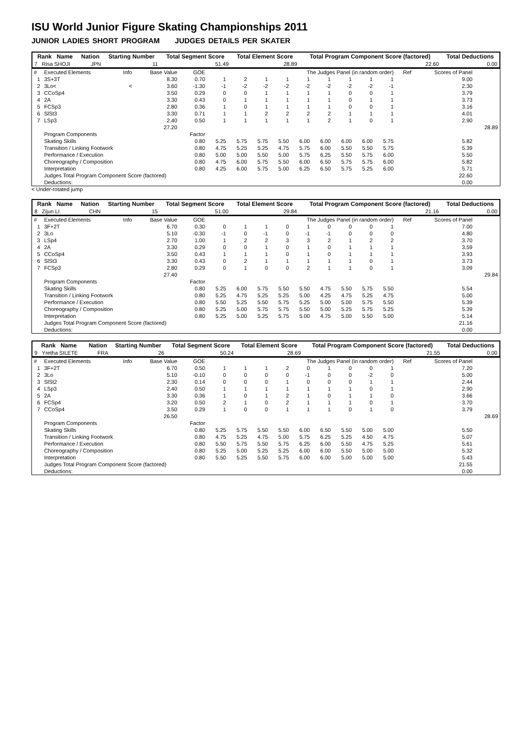ISU World Junior Figure Skating Championships 2011
JUNIOR LADIES SHORT PROGRAM JUDGES DETAILS PER SKATER
| Rank Name | Nation | Starting Number | Total Segment Score | Total Element Score | Total Program Component Score (factored) | Total Deductions |
| --- | --- | --- | --- | --- | --- | --- |
| 7 Risa SHOJI | JPN | 11 | 51.49 | 28.89 | 22.60 | 0.00 |
| # | Executed Elements | Info | Base Value | GOE | The Judges Panel (in random order) | | | | | | | | | Ref | Scores of Panel | |
| --- | --- | --- | --- | --- | --- | --- | --- | --- | --- | --- | --- | --- | --- | --- | --- | --- |
| 1 | 3S+3T | | 8.30 | 0.70 | 1 | 2 | 1 | 1 | 1 | 1 | 1 | 1 | 1 | | 9.00 | |
| 2 | 3Lo< | < | 3.60 | -1.30 | -1 | -2 | -2 | -2 | -2 | -2 | -2 | -2 | -1 | | 2.30 | |
| 3 | CCoSp4 | | 3.50 | 0.29 | 0 | 0 | 1 | 1 | 1 | 1 | 0 | 0 | 1 | | 3.79 | |
| 4 | 2A | | 3.30 | 0.43 | 0 | 1 | 1 | 1 | 1 | 1 | 0 | 1 | 1 | | 3.73 | |
| 5 | FCSp3 | | 2.80 | 0.36 | 1 | 0 | 1 | 1 | 1 | 1 | 0 | 0 | 1 | | 3.16 | |
| 6 | SlSt3 | | 3.30 | 0.71 | 1 | 1 | 2 | 2 | 2 | 2 | 1 | 1 | 1 | | 4.01 | |
| 7 | LSp3 | | 2.40 | 0.50 | 1 | 1 | 1 | 1 | 1 | 2 | 1 | 0 | 1 | | 2.90 | |
| | | | 27.20 | | | | | | | | | | | | | 28.89 |
| | Program Components | | | Factor | | | | | | | | | | | | |
| | Skating Skills | | | 0.80 | 5.25 | 5.75 | 5.75 | 5.50 | 6.00 | 6.00 | 6.00 | 6.00 | 5.75 | | 5.82 | |
| | Transition / Linking Footwork | | | 0.80 | 4.75 | 5.25 | 5.25 | 4.75 | 5.75 | 6.00 | 5.50 | 5.50 | 5.75 | | 5.39 | |
| | Performance / Execution | | | 0.80 | 5.00 | 5.00 | 5.50 | 5.00 | 5.75 | 6.25 | 5.50 | 5.75 | 6.00 | | 5.50 | |
| | Choreography / Composition | | | 0.80 | 4.75 | 6.00 | 5.75 | 5.50 | 6.00 | 6.50 | 5.75 | 5.75 | 6.00 | | 5.82 | |
| | Interpretation | | | 0.80 | 4.25 | 6.00 | 5.75 | 5.00 | 6.25 | 6.50 | 5.75 | 5.25 | 6.00 | | 5.71 | |
| | Judges Total Program Component Score (factored) | | | | | | | | | | | | | | 22.60 | |
| | Deductions: | | | | | | | | | | | | | | 0.00 | |
< Under-rotated jump
| Rank Name | Nation | Starting Number | Total Segment Score | Total Element Score | Total Program Component Score (factored) | Total Deductions |
| --- | --- | --- | --- | --- | --- | --- |
| 8 Zijun LI | CHN | 15 | 51.00 | 29.84 | 21.16 | 0.00 |
| # | Executed Elements | Info | Base Value | GOE | The Judges Panel (in random order) | | | | | | | | | Ref | Scores of Panel | |
| --- | --- | --- | --- | --- | --- | --- | --- | --- | --- | --- | --- | --- | --- | --- | --- | --- |
| 1 | 3F+2T | | 6.70 | 0.30 | 0 | 1 | 1 | 0 | 1 | 0 | 0 | 0 | 1 | | 7.00 | |
| 2 | 3Lo | | 5.10 | -0.30 | -1 | 0 | -1 | 0 | -1 | -1 | 0 | 0 | 0 | | 4.80 | |
| 3 | LSp4 | | 2.70 | 1.00 | 1 | 2 | 2 | 3 | 3 | 2 | 1 | 2 | 2 | | 3.70 | |
| 4 | 2A | | 3.30 | 0.29 | 0 | 0 | 1 | 0 | 1 | 0 | 1 | 1 | 1 | | 3.59 | |
| 5 | CCoSp4 | | 3.50 | 0.43 | 1 | 1 | 1 | 0 | 1 | 0 | 1 | 1 | 1 | | 3.93 | |
| 6 | SlSt3 | | 3.30 | 0.43 | 0 | 2 | 1 | 1 | 1 | 1 | 1 | 0 | 1 | | 3.73 | |
| 7 | FCSp3 | | 2.80 | 0.29 | 0 | 1 | 0 | 0 | 2 | 1 | 1 | 0 | 1 | | 3.09 | |
| | | | 27.40 | | | | | | | | | | | | | 29.84 |
| | Program Components | | | Factor | | | | | | | | | | | | |
| | Skating Skills | | | 0.80 | 5.25 | 6.00 | 5.75 | 5.50 | 5.50 | 4.75 | 5.50 | 5.75 | 5.50 | | 5.54 | |
| | Transition / Linking Footwork | | | 0.80 | 5.25 | 4.75 | 5.25 | 5.25 | 5.00 | 4.25 | 4.75 | 5.25 | 4.75 | | 5.00 | |
| | Performance / Execution | | | 0.80 | 5.50 | 5.25 | 5.50 | 5.75 | 5.25 | 5.00 | 5.00 | 5.75 | 5.50 | | 5.39 | |
| | Choreography / Composition | | | 0.80 | 5.25 | 5.00 | 5.75 | 5.75 | 5.50 | 5.00 | 5.25 | 5.75 | 5.25 | | 5.39 | |
| | Interpretation | | | 0.80 | 5.25 | 5.00 | 5.25 | 5.75 | 5.00 | 4.75 | 5.00 | 5.50 | 5.00 | | 5.14 | |
| | Judges Total Program Component Score (factored) | | | | | | | | | | | | | | 21.16 | |
| | Deductions: | | | | | | | | | | | | | | 0.00 | |
| Rank Name | Nation | Starting Number | Total Segment Score | Total Element Score | Total Program Component Score (factored) | Total Deductions |
| --- | --- | --- | --- | --- | --- | --- |
| 9 Yretha SILETE | FRA | 26 | 50.24 | 28.69 | 21.55 | 0.00 |
| # | Executed Elements | Info | Base Value | GOE | The Judges Panel (in random order) | | | | | | | | | Ref | Scores of Panel | |
| --- | --- | --- | --- | --- | --- | --- | --- | --- | --- | --- | --- | --- | --- | --- | --- | --- |
| 1 | 3F+2T | | 6.70 | 0.50 | 1 | 1 | 1 | 2 | 0 | 1 | 0 | 0 | 1 | | 7.20 | |
| 2 | 3Lo | | 5.10 | -0.10 | 0 | 0 | 0 | 0 | -1 | 0 | 0 | -2 | 0 | | 5.00 | |
| 3 | SlSt2 | | 2.30 | 0.14 | 0 | 0 | 0 | 1 | 0 | 0 | 0 | 1 | 1 | | 2.44 | |
| 4 | LSp3 | | 2.40 | 0.50 | 1 | 1 | 1 | 1 | 1 | 1 | 1 | 0 | 1 | | 2.90 | |
| 5 | 2A | | 3.30 | 0.36 | 1 | 0 | 1 | 2 | 1 | 0 | 1 | 1 | 0 | | 3.66 | |
| 6 | FCSp4 | | 3.20 | 0.50 | 2 | 1 | 0 | 2 | 1 | 1 | 1 | 0 | 1 | | 3.70 | |
| 7 | CCoSp4 | | 3.50 | 0.29 | 1 | 0 | 0 | 1 | 1 | 1 | 0 | 1 | 0 | | 3.79 | |
| | | | 26.50 | | | | | | | | | | | | | 28.69 |
| | Program Components | | | Factor | | | | | | | | | | | | |
| | Skating Skills | | | 0.80 | 5.25 | 5.75 | 5.50 | 5.50 | 6.00 | 6.50 | 5.50 | 5.00 | 5.00 | | 5.50 | |
| | Transition / Linking Footwork | | | 0.80 | 4.75 | 5.25 | 4.75 | 5.00 | 5.75 | 6.25 | 5.25 | 4.50 | 4.75 | | 5.07 | |
| | Performance / Execution | | | 0.80 | 5.50 | 5.75 | 5.50 | 5.75 | 6.25 | 6.00 | 5.50 | 4.75 | 5.25 | | 5.61 | |
| | Choreography / Composition | | | 0.80 | 5.25 | 5.00 | 5.25 | 5.25 | 6.00 | 6.00 | 5.50 | 5.00 | 5.00 | | 5.32 | |
| | Interpretation | | | 0.80 | 5.50 | 5.25 | 5.50 | 5.75 | 6.00 | 6.00 | 5.00 | 5.00 | 5.00 | | 5.43 | |
| | Judges Total Program Component Score (factored) | | | | | | | | | | | | | | 21.55 | |
| | Deductions: | | | | | | | | | | | | | | 0.00 | |